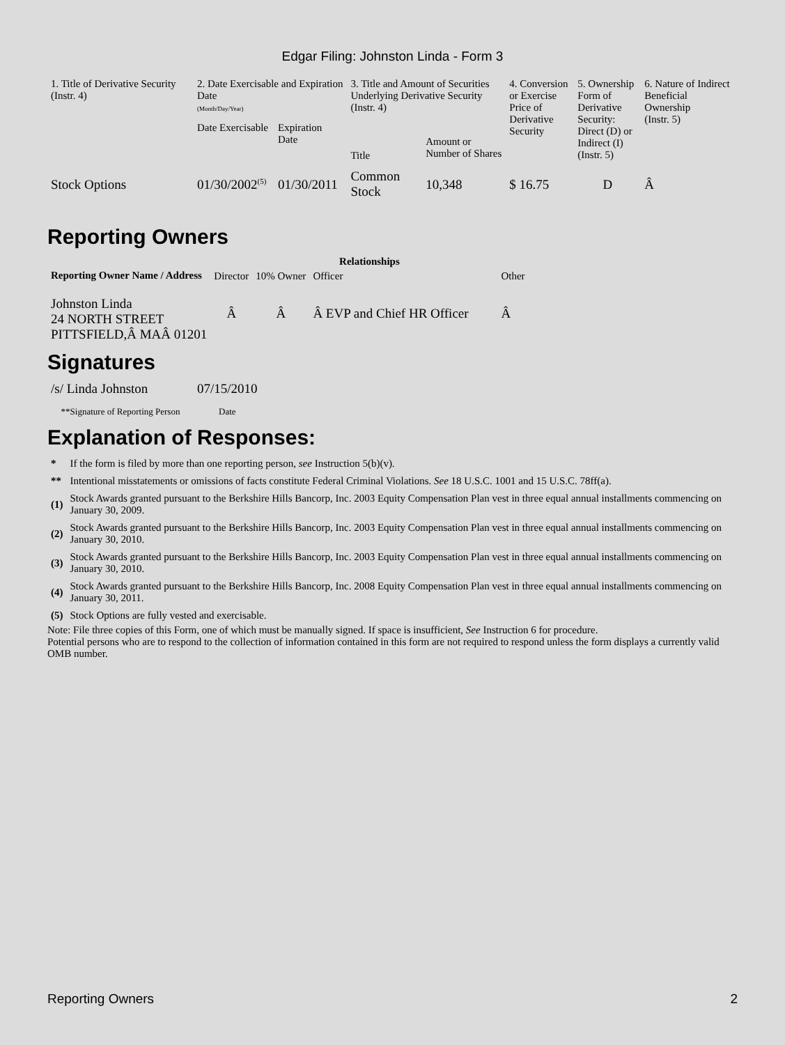Edgar Filing: Johnston Linda - Form 3
| 1. Title of Derivative Security (Instr. 4) | 2. Date Exercisable and Expiration Date (Month/Day/Year) | | 3. Title and Amount of Securities Underlying Derivative Security (Instr. 4) | | 4. Conversion or Exercise Price of Derivative Security | 5. Ownership Form of Derivative Security: Direct (D) or Indirect (I) (Instr. 5) | 6. Nature of Indirect Beneficial Ownership (Instr. 5) |
| | Date Exercisable | Expiration Date | Title | Amount or Number of Shares | | | |
| Stock Options | 01/30/2002<sup>(5)</sup> | 01/30/2011 | Common Stock | 10,348 | $ 16.75 | D | Â |
Reporting Owners
| Reporting Owner Name / Address | Relationships | | | |
| --- | --- | --- | --- | --- |
| | Director | 10% Owner | Officer | Other |
| Johnston Linda 24 NORTH STREET PITTSFIELD,Â MAÂ 01201 | Â | Â | Â EVP and Chief HR Officer | Â |
Signatures
| /s/ Linda Johnston | 07/15/2010 |
| **Signature of Reporting Person | Date |
Explanation of Responses:
| * | If the form is filed by more than one reporting person, see Instruction 5(b)(v). |
| ** | Intentional misstatements or omissions of facts constitute Federal Criminal Violations. See 18 U.S.C. 1001 and 15 U.S.C. 78ff(a). |
| (1) | Stock Awards granted pursuant to the Berkshire Hills Bancorp, Inc. 2003 Equity Compensation Plan vest in three equal annual installments commencing on January 30, 2009. |
| (2) | Stock Awards granted pursuant to the Berkshire Hills Bancorp, Inc. 2003 Equity Compensation Plan vest in three equal annual installments commencing on January 30, 2010. |
| (3) | Stock Awards granted pursuant to the Berkshire Hills Bancorp, Inc. 2003 Equity Compensation Plan vest in three equal annual installments commencing on January 30, 2010. |
| (4) | Stock Awards granted pursuant to the Berkshire Hills Bancorp, Inc. 2008 Equity Compensation Plan vest in three equal annual installments commencing on January 30, 2011. |
| (5) | Stock Options are fully vested and exercisable. |
Note: File three copies of this Form, one of which must be manually signed. If space is insufficient, See Instruction 6 for procedure.
Potential persons who are to respond to the collection of information contained in this form are not required to respond unless the form displays a currently valid OMB number.
Reporting Owners 2